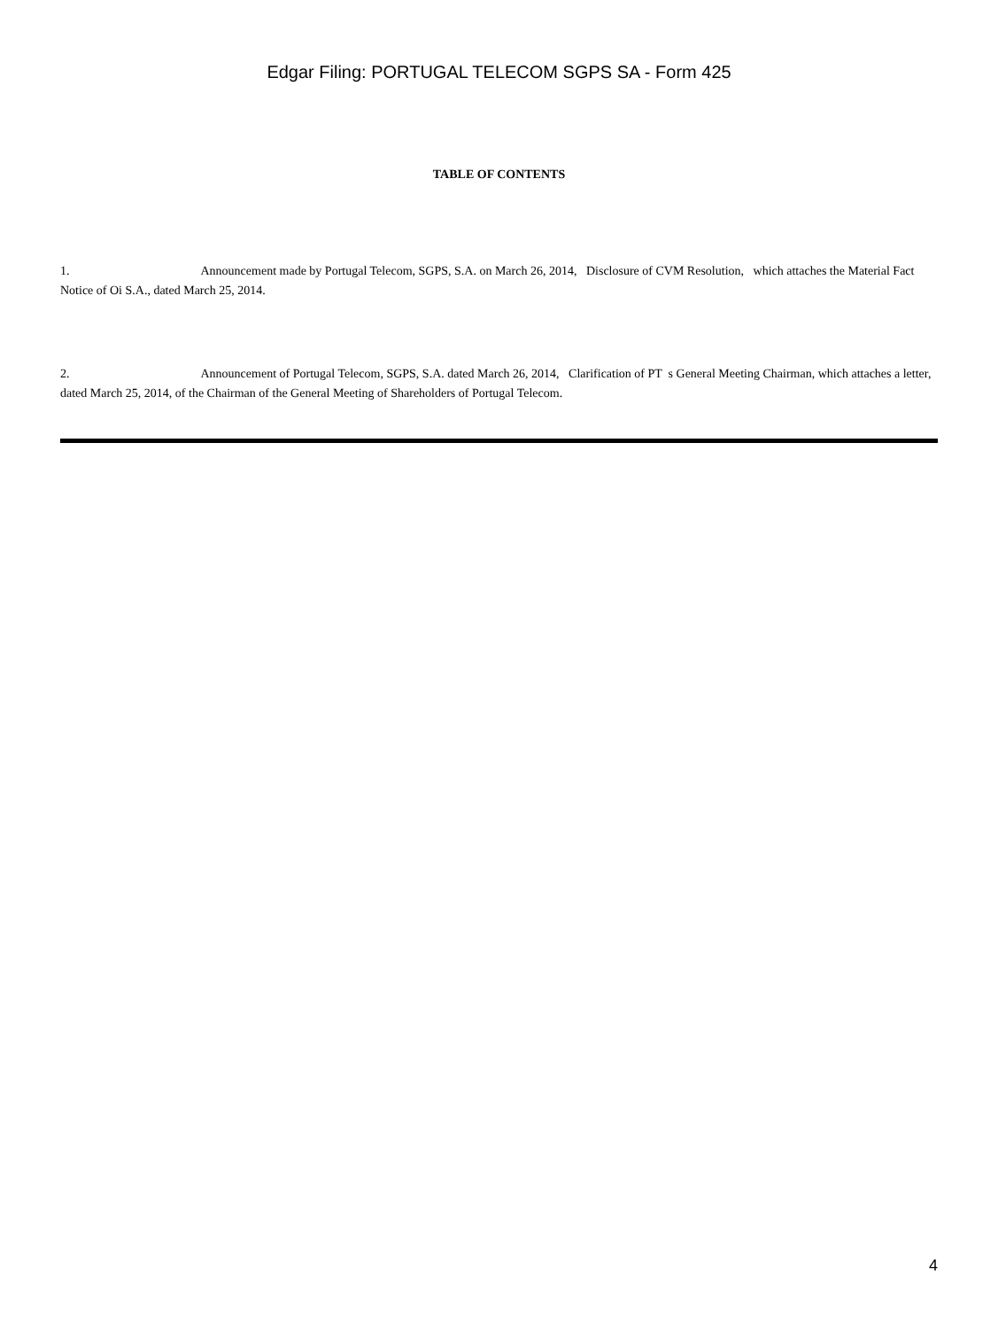Edgar Filing: PORTUGAL TELECOM SGPS SA - Form 425
TABLE OF CONTENTS
1. Announcement made by Portugal Telecom, SGPS, S.A. on March 26, 2014, Disclosure of CVM Resolution, which attaches the Material Fact Notice of Oi S.A., dated March 25, 2014.
2. Announcement of Portugal Telecom, SGPS, S.A. dated March 26, 2014, Clarification of PT s General Meeting Chairman, which attaches a letter, dated March 25, 2014, of the Chairman of the General Meeting of Shareholders of Portugal Telecom.
4